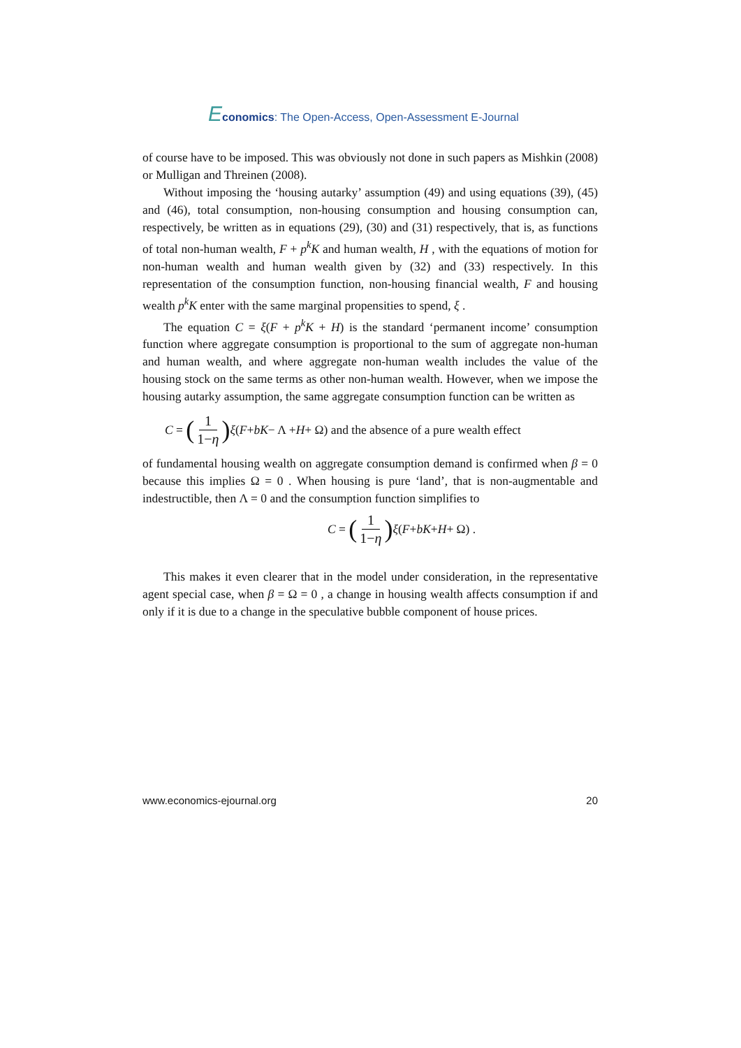Economics: The Open-Access, Open-Assessment E-Journal
of course have to be imposed. This was obviously not done in such papers as Mishkin (2008) or Mulligan and Threinen (2008).
Without imposing the ‘housing autarky’ assumption (49) and using equations (39), (45) and (46), total consumption, non-housing consumption and housing consumption can, respectively, be written as in equations (29), (30) and (31) respectively, that is, as functions of total non-human wealth, F + p<sup>k</sup>K and human wealth, H , with the equations of motion for non-human wealth and human wealth given by (32) and (33) respectively. In this representation of the consumption function, non-housing financial wealth, F and housing wealth p<sup>k</sup>K enter with the same marginal propensities to spend, ξ .
The equation C = ξ(F + p<sup>k</sup>K + H) is the standard ‘permanent income’ consumption function where aggregate consumption is proportional to the sum of aggregate non-human and human wealth, and where aggregate non-human wealth includes the value of the housing stock on the same terms as other non-human wealth. However, when we impose the housing autarky assumption, the same aggregate consumption function can be written as
C = (1 1−η) ξ (F + bK − Λ + H + Ω) and the absence of a pure wealth effect
of fundamental housing wealth on aggregate consumption demand is confirmed when β = 0 because this implies Ω = 0 . When housing is pure ‘land’, that is non-augmentable and indestructible, then Λ = 0 and the consumption function simplifies to
C = (1 1−η) ξ (F + bK + H + Ω) .
This makes it even clearer that in the model under consideration, in the representative agent special case, when β = Ω = 0 , a change in housing wealth affects consumption if and only if it is due to a change in the speculative bubble component of house prices.
www.economics-ejournal.org 20